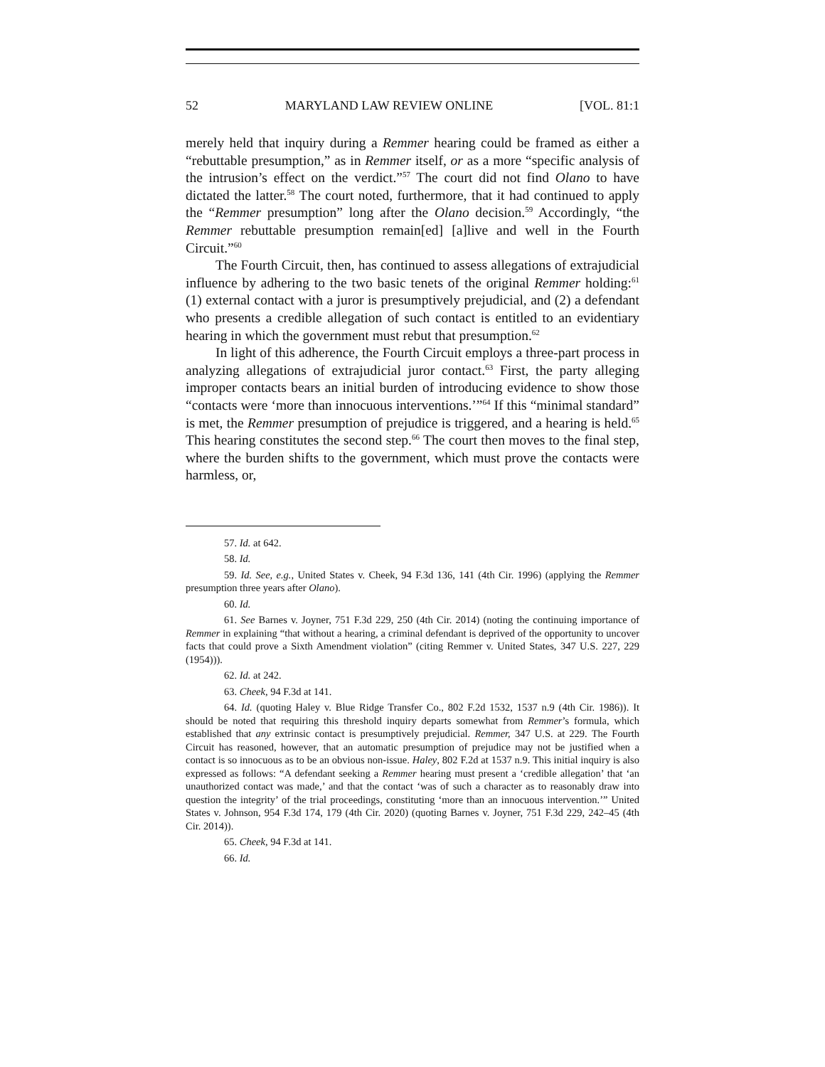52 MARYLAND LAW REVIEW ONLINE [VOL. 81:1
merely held that inquiry during a Remmer hearing could be framed as either a “rebuttable presumption,” as in Remmer itself, or as a more “specific analysis of the intrusion’s effect on the verdict.”<sup>57</sup> The court did not find Olano to have dictated the latter.<sup>58</sup> The court noted, furthermore, that it had continued to apply the “Remmer presumption” long after the Olano decision.<sup>59</sup> Accordingly, “the Remmer rebuttable presumption remain[ed] [a]live and well in the Fourth Circuit.”<sup>60</sup>
The Fourth Circuit, then, has continued to assess allegations of extrajudicial influence by adhering to the two basic tenets of the original Remmer holding:<sup>61</sup> (1) external contact with a juror is presumptively prejudicial, and (2) a defendant who presents a credible allegation of such contact is entitled to an evidentiary hearing in which the government must rebut that presumption.<sup>62</sup>
In light of this adherence, the Fourth Circuit employs a three-part process in analyzing allegations of extrajudicial juror contact.<sup>63</sup> First, the party alleging improper contacts bears an initial burden of introducing evidence to show those “contacts were ‘more than innocuous interventions.’”<sup>64</sup> If this “minimal standard” is met, the Remmer presumption of prejudice is triggered, and a hearing is held.<sup>65</sup> This hearing constitutes the second step.<sup>66</sup> The court then moves to the final step, where the burden shifts to the government, which must prove the contacts were harmless, or,
57. Id. at 642.
58. Id.
59. Id. See, e.g., United States v. Cheek, 94 F.3d 136, 141 (4th Cir. 1996) (applying the Remmer presumption three years after Olano).
60. Id.
61. See Barnes v. Joyner, 751 F.3d 229, 250 (4th Cir. 2014) (noting the continuing importance of Remmer in explaining “that without a hearing, a criminal defendant is deprived of the opportunity to uncover facts that could prove a Sixth Amendment violation” (citing Remmer v. United States, 347 U.S. 227, 229 (1954))).
62. Id. at 242.
63. Cheek, 94 F.3d at 141.
64. Id. (quoting Haley v. Blue Ridge Transfer Co., 802 F.2d 1532, 1537 n.9 (4th Cir. 1986)). It should be noted that requiring this threshold inquiry departs somewhat from Remmer’s formula, which established that any extrinsic contact is presumptively prejudicial. Remmer, 347 U.S. at 229. The Fourth Circuit has reasoned, however, that an automatic presumption of prejudice may not be justified when a contact is so innocuous as to be an obvious non-issue. Haley, 802 F.2d at 1537 n.9. This initial inquiry is also expressed as follows: “A defendant seeking a Remmer hearing must present a ‘credible allegation’ that ‘an unauthorized contact was made,’ and that the contact ‘was of such a character as to reasonably draw into question the integrity’ of the trial proceedings, constituting ‘more than an innocuous intervention.’” United States v. Johnson, 954 F.3d 174, 179 (4th Cir. 2020) (quoting Barnes v. Joyner, 751 F.3d 229, 242–45 (4th Cir. 2014)).
65. Cheek, 94 F.3d at 141.
66. Id.